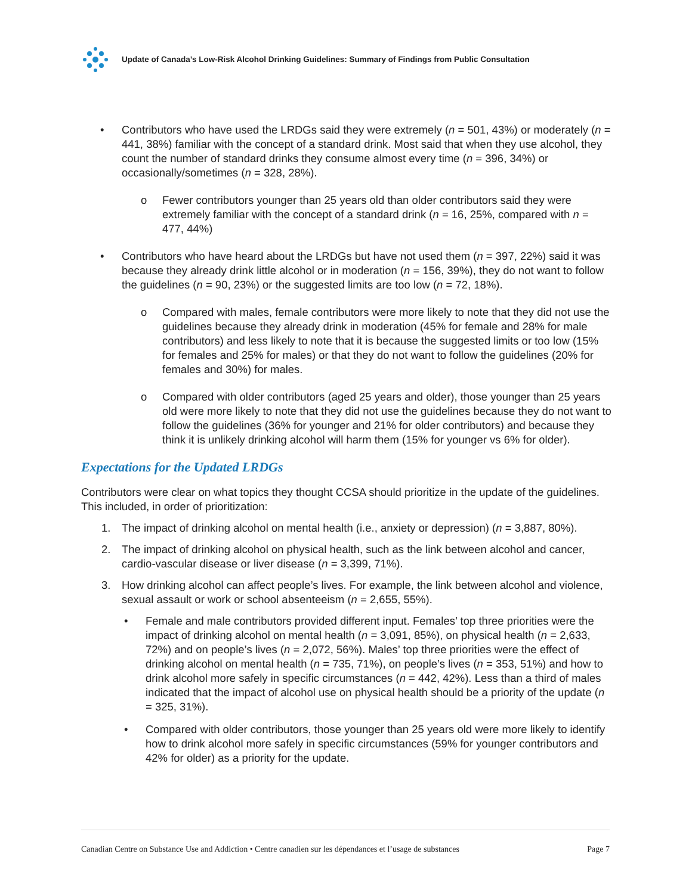Update of Canada’s Low-Risk Alcohol Drinking Guidelines: Summary of Findings from Public Consultation
• Contributors who have used the LRDGs said they were extremely (n = 501, 43%) or moderately (n = 441, 38%) familiar with the concept of a standard drink. Most said that when they use alcohol, they count the number of standard drinks they consume almost every time (n = 396, 34%) or occasionally/sometimes (n = 328, 28%).
o Fewer contributors younger than 25 years old than older contributors said they were extremely familiar with the concept of a standard drink (n = 16, 25%, compared with n = 477, 44%)
• Contributors who have heard about the LRDGs but have not used them (n = 397, 22%) said it was because they already drink little alcohol or in moderation (n = 156, 39%), they do not want to follow the guidelines (n = 90, 23%) or the suggested limits are too low (n = 72, 18%).
o Compared with males, female contributors were more likely to note that they did not use the guidelines because they already drink in moderation (45% for female and 28% for male contributors) and less likely to note that it is because the suggested limits or too low (15% for females and 25% for males) or that they do not want to follow the guidelines (20% for females and 30%) for males.
o Compared with older contributors (aged 25 years and older), those younger than 25 years old were more likely to note that they did not use the guidelines because they do not want to follow the guidelines (36% for younger and 21% for older contributors) and because they think it is unlikely drinking alcohol will harm them (15% for younger vs 6% for older).
Expectations for the Updated LRDGs
Contributors were clear on what topics they thought CCSA should prioritize in the update of the guidelines. This included, in order of prioritization:
1. The impact of drinking alcohol on mental health (i.e., anxiety or depression) (n = 3,887, 80%).
2. The impact of drinking alcohol on physical health, such as the link between alcohol and cancer, cardio-vascular disease or liver disease (n = 3,399, 71%).
3. How drinking alcohol can affect people’s lives. For example, the link between alcohol and violence, sexual assault or work or school absenteeism (n = 2,655, 55%).
• Female and male contributors provided different input. Females’ top three priorities were the impact of drinking alcohol on mental health (n = 3,091, 85%), on physical health (n = 2,633, 72%) and on people’s lives (n = 2,072, 56%). Males’ top three priorities were the effect of drinking alcohol on mental health (n = 735, 71%), on people’s lives (n = 353, 51%) and how to drink alcohol more safely in specific circumstances (n = 442, 42%). Less than a third of males indicated that the impact of alcohol use on physical health should be a priority of the update (n = 325, 31%).
• Compared with older contributors, those younger than 25 years old were more likely to identify how to drink alcohol more safely in specific circumstances (59% for younger contributors and 42% for older) as a priority for the update.
Canadian Centre on Substance Use and Addiction • Centre canadien sur les dépendances et l’usage de substances Page 7